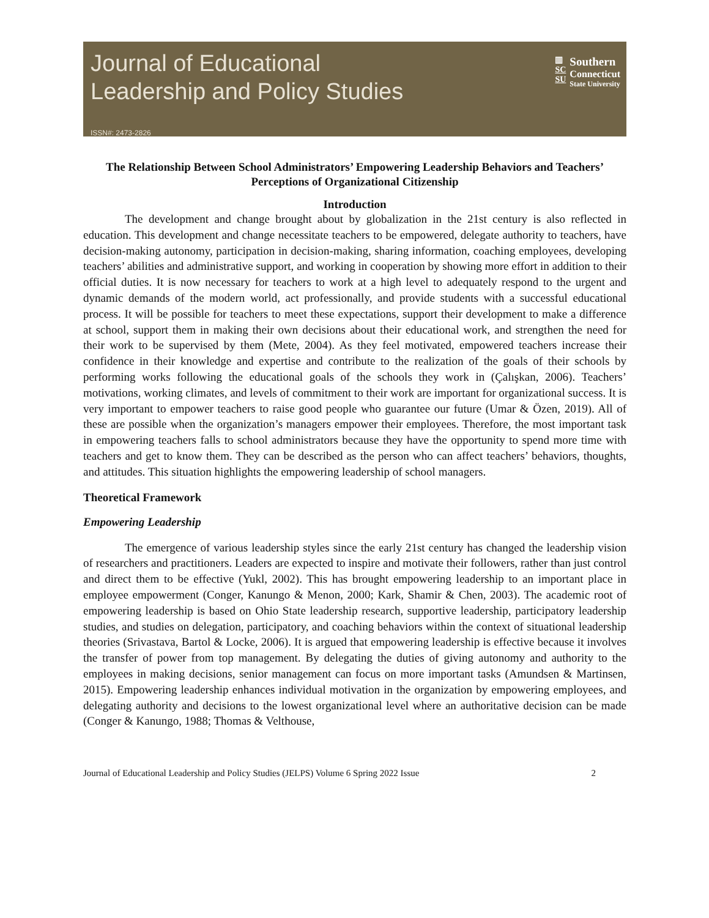Journal of Educational
Leadership and Policy Studies
ISSN#: 2473-2826
▥
SC
SU
Southern
Connecticut
State University
The Relationship Between School Administrators’ Empowering Leadership Behaviors and Teachers’ Perceptions of Organizational Citizenship
Introduction
The development and change brought about by globalization in the 21st century is also reflected in education. This development and change necessitate teachers to be empowered, delegate authority to teachers, have decision-making autonomy, participation in decision-making, sharing information, coaching employees, developing teachers’ abilities and administrative support, and working in cooperation by showing more effort in addition to their official duties. It is now necessary for teachers to work at a high level to adequately respond to the urgent and dynamic demands of the modern world, act professionally, and provide students with a successful educational process. It will be possible for teachers to meet these expectations, support their development to make a difference at school, support them in making their own decisions about their educational work, and strengthen the need for their work to be supervised by them (Mete, 2004). As they feel motivated, empowered teachers increase their confidence in their knowledge and expertise and contribute to the realization of the goals of their schools by performing works following the educational goals of the schools they work in (Çalışkan, 2006). Teachers’ motivations, working climates, and levels of commitment to their work are important for organizational success. It is very important to empower teachers to raise good people who guarantee our future (Umar & Özen, 2019). All of these are possible when the organization’s managers empower their employees. Therefore, the most important task in empowering teachers falls to school administrators because they have the opportunity to spend more time with teachers and get to know them. They can be described as the person who can affect teachers’ behaviors, thoughts, and attitudes. This situation highlights the empowering leadership of school managers.
Theoretical Framework
Empowering Leadership
The emergence of various leadership styles since the early 21st century has changed the leadership vision of researchers and practitioners. Leaders are expected to inspire and motivate their followers, rather than just control and direct them to be effective (Yukl, 2002). This has brought empowering leadership to an important place in employee empowerment (Conger, Kanungo & Menon, 2000; Kark, Shamir & Chen, 2003). The academic root of empowering leadership is based on Ohio State leadership research, supportive leadership, participatory leadership studies, and studies on delegation, participatory, and coaching behaviors within the context of situational leadership theories (Srivastava, Bartol & Locke, 2006). It is argued that empowering leadership is effective because it involves the transfer of power from top management. By delegating the duties of giving autonomy and authority to the employees in making decisions, senior management can focus on more important tasks (Amundsen & Martinsen, 2015). Empowering leadership enhances individual motivation in the organization by empowering employees, and delegating authority and decisions to the lowest organizational level where an authoritative decision can be made (Conger & Kanungo, 1988; Thomas & Velthouse,
Journal of Educational Leadership and Policy Studies (JELPS) Volume 6 Spring 2022 Issue 2